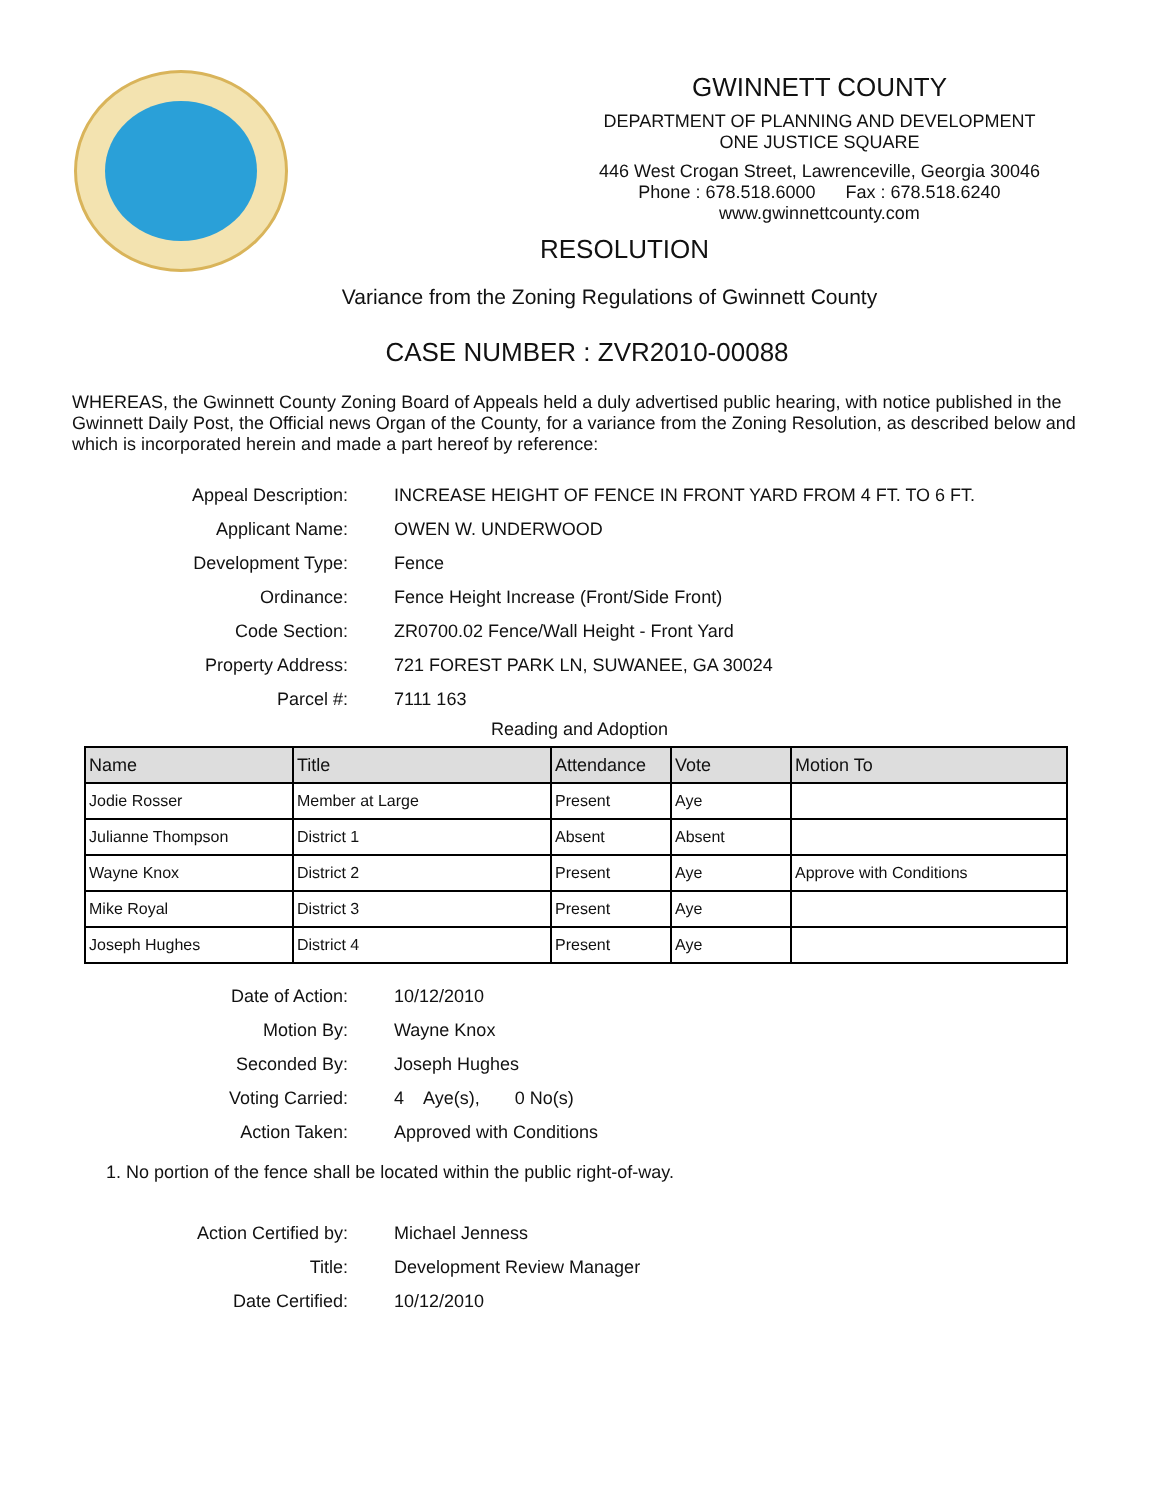GWINNETT COUNTY
DEPARTMENT OF PLANNING AND DEVELOPMENT
ONE JUSTICE SQUARE
446 West Crogan Street, Lawrenceville, Georgia 30046
Phone : 678.518.6000 Fax : 678.518.6240
www.gwinnettcounty.com
RESOLUTION
Variance from the Zoning Regulations of Gwinnett County
CASE NUMBER : ZVR2010-00088
WHEREAS, the Gwinnett County Zoning Board of Appeals held a duly advertised public hearing, with notice published in the Gwinnett Daily Post, the Official news Organ of the County, for a variance from the Zoning Resolution, as described below and which is incorporated herein and made a part hereof by reference:
Appeal Description: INCREASE HEIGHT OF FENCE IN FRONT YARD FROM 4 FT. TO 6 FT.
Applicant Name: OWEN W. UNDERWOOD
Development Type: Fence
Ordinance: Fence Height Increase (Front/Side Front)
Code Section: ZR0700.02 Fence/Wall Height - Front Yard
Property Address: 721 FOREST PARK LN, SUWANEE, GA 30024
Parcel #: 7111 163
Reading and Adoption
| Name | Title | Attendance | Vote | Motion To |
| --- | --- | --- | --- | --- |
| Jodie Rosser | Member at Large | Present | Aye | |
| Julianne Thompson | District 1 | Absent | Absent | |
| Wayne Knox | District 2 | Present | Aye | Approve with Conditions |
| Mike Royal | District 3 | Present | Aye | |
| Joseph Hughes | District 4 | Present | Aye | |
Date of Action: 10/12/2010
Motion By: Wayne Knox
Seconded By: Joseph Hughes
Voting Carried: 4 Aye(s), 0 No(s)
Action Taken: Approved with Conditions
1. No portion of the fence shall be located within the public right-of-way.
Action Certified by: Michael Jenness
Title: Development Review Manager
Date Certified: 10/12/2010